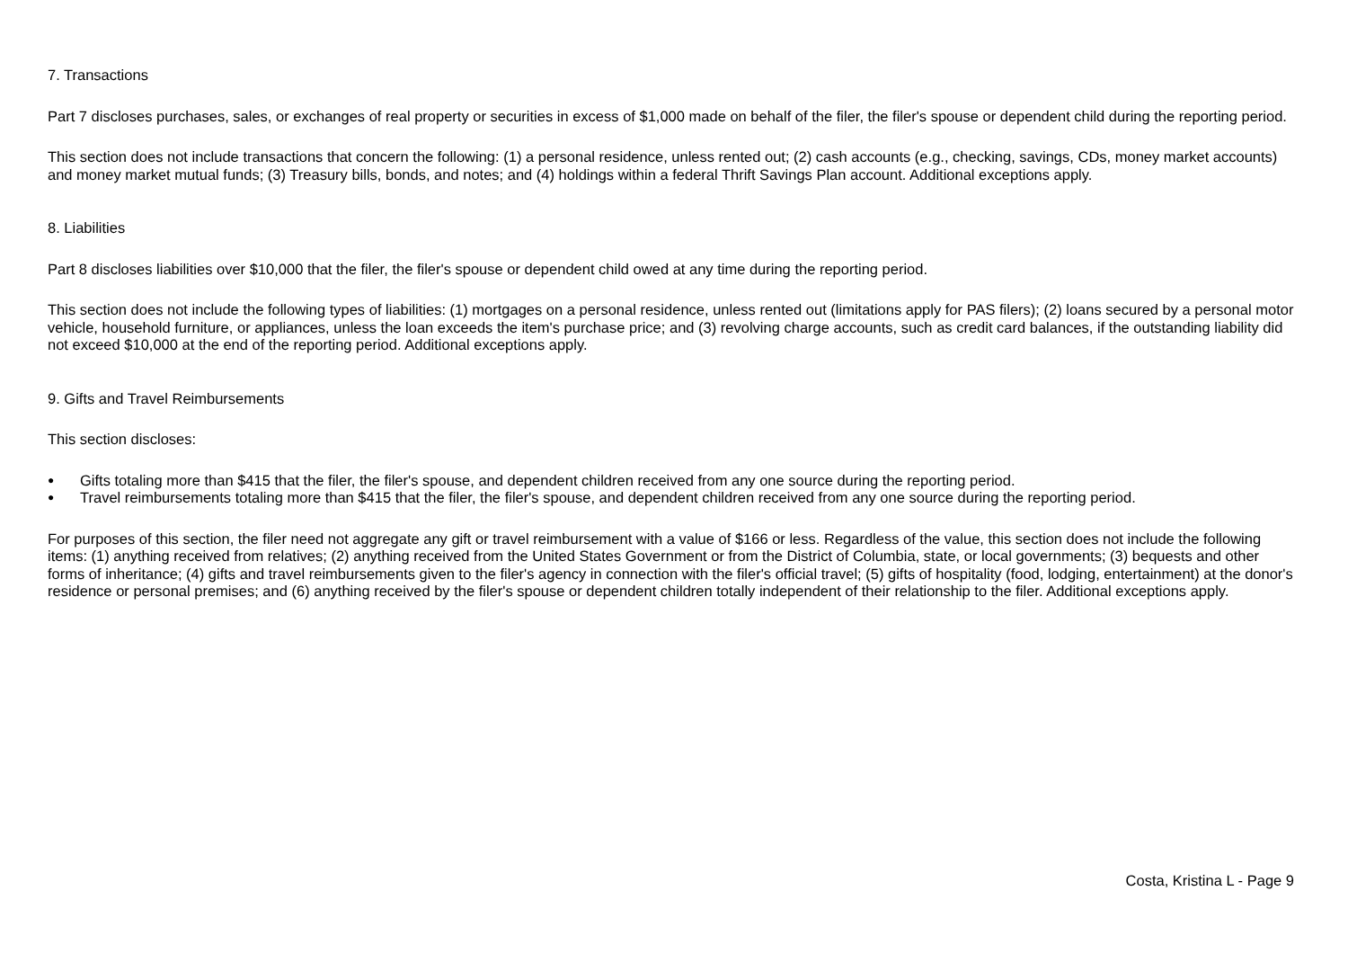7. Transactions
Part 7 discloses purchases, sales, or exchanges of real property or securities in excess of $1,000 made on behalf of the filer, the filer's spouse or dependent child during the reporting period.
This section does not include transactions that concern the following: (1) a personal residence, unless rented out; (2) cash accounts (e.g., checking, savings, CDs, money market accounts) and money market mutual funds; (3) Treasury bills, bonds, and notes; and (4) holdings within a federal Thrift Savings Plan account. Additional exceptions apply.
8. Liabilities
Part 8 discloses liabilities over $10,000 that the filer, the filer's spouse or dependent child owed at any time during the reporting period.
This section does not include the following types of liabilities: (1) mortgages on a personal residence, unless rented out (limitations apply for PAS filers); (2) loans secured by a personal motor vehicle, household furniture, or appliances, unless the loan exceeds the item's purchase price; and (3) revolving charge accounts, such as credit card balances, if the outstanding liability did not exceed $10,000 at the end of the reporting period. Additional exceptions apply.
9. Gifts and Travel Reimbursements
This section discloses:
● Gifts totaling more than $415 that the filer, the filer's spouse, and dependent children received from any one source during the reporting period.
● Travel reimbursements totaling more than $415 that the filer, the filer's spouse, and dependent children received from any one source during the reporting period.
For purposes of this section, the filer need not aggregate any gift or travel reimbursement with a value of $166 or less. Regardless of the value, this section does not include the following items: (1) anything received from relatives; (2) anything received from the United States Government or from the District of Columbia, state, or local governments; (3) bequests and other forms of inheritance; (4) gifts and travel reimbursements given to the filer's agency in connection with the filer's official travel; (5) gifts of hospitality (food, lodging, entertainment) at the donor's residence or personal premises; and (6) anything received by the filer's spouse or dependent children totally independent of their relationship to the filer. Additional exceptions apply.
Costa, Kristina L - Page 9